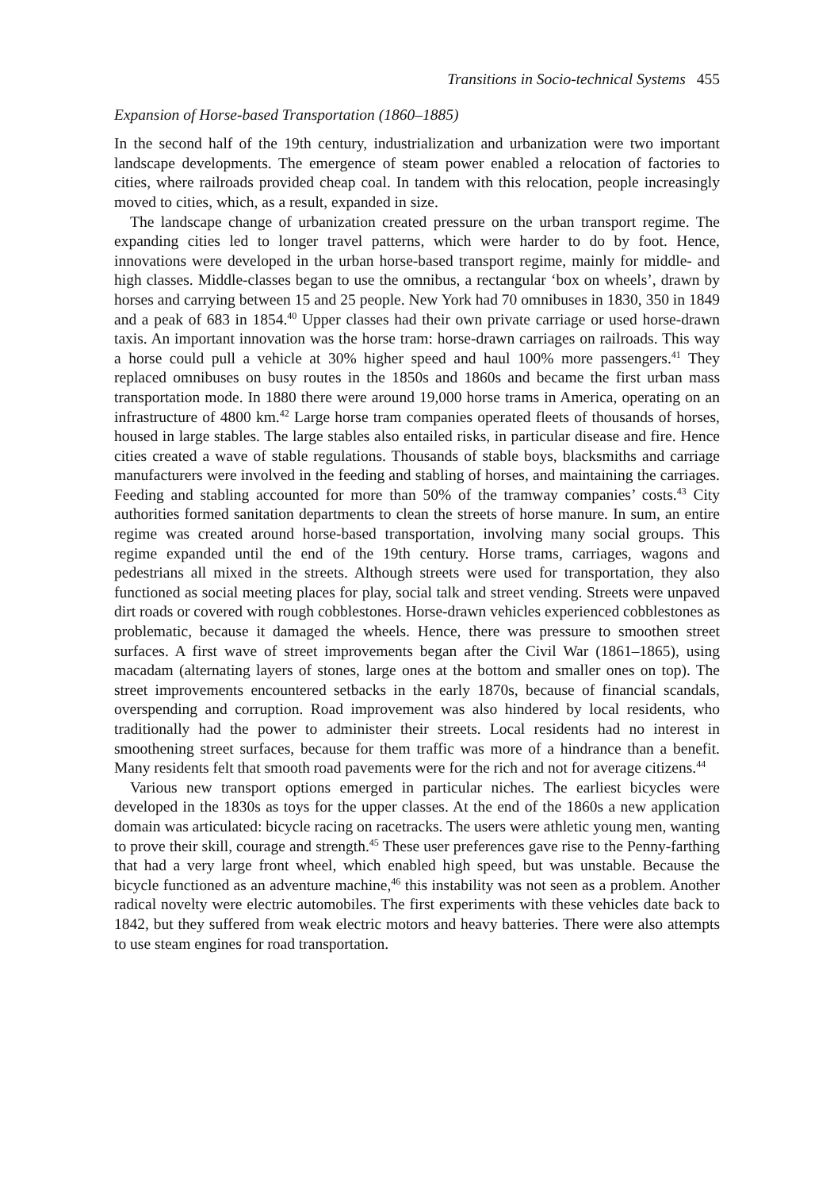Transitions in Socio-technical Systems 455
Expansion of Horse-based Transportation (1860–1885)
In the second half of the 19th century, industrialization and urbanization were two important landscape developments. The emergence of steam power enabled a relocation of factories to cities, where railroads provided cheap coal. In tandem with this relocation, people increasingly moved to cities, which, as a result, expanded in size.
The landscape change of urbanization created pressure on the urban transport regime. The expanding cities led to longer travel patterns, which were harder to do by foot. Hence, innovations were developed in the urban horse-based transport regime, mainly for middle- and high classes. Middle-classes began to use the omnibus, a rectangular ‘box on wheels’, drawn by horses and carrying between 15 and 25 people. New York had 70 omnibuses in 1830, 350 in 1849 and a peak of 683 in 1854.<sup>40</sup> Upper classes had their own private carriage or used horse-drawn taxis. An important innovation was the horse tram: horse-drawn carriages on railroads. This way a horse could pull a vehicle at 30% higher speed and haul 100% more passengers.<sup>41</sup> They replaced omnibuses on busy routes in the 1850s and 1860s and became the first urban mass transportation mode. In 1880 there were around 19,000 horse trams in America, operating on an infrastructure of 4800 km.<sup>42</sup> Large horse tram companies operated fleets of thousands of horses, housed in large stables. The large stables also entailed risks, in particular disease and fire. Hence cities created a wave of stable regulations. Thousands of stable boys, blacksmiths and carriage manufacturers were involved in the feeding and stabling of horses, and maintaining the carriages. Feeding and stabling accounted for more than 50% of the tramway companies’ costs.<sup>43</sup> City authorities formed sanitation departments to clean the streets of horse manure. In sum, an entire regime was created around horse-based transportation, involving many social groups. This regime expanded until the end of the 19th century. Horse trams, carriages, wagons and pedestrians all mixed in the streets. Although streets were used for transportation, they also functioned as social meeting places for play, social talk and street vending. Streets were unpaved dirt roads or covered with rough cobblestones. Horse-drawn vehicles experienced cobblestones as problematic, because it damaged the wheels. Hence, there was pressure to smoothen street surfaces. A first wave of street improvements began after the Civil War (1861–1865), using macadam (alternating layers of stones, large ones at the bottom and smaller ones on top). The street improvements encountered setbacks in the early 1870s, because of financial scandals, overspending and corruption. Road improvement was also hindered by local residents, who traditionally had the power to administer their streets. Local residents had no interest in smoothening street surfaces, because for them traffic was more of a hindrance than a benefit. Many residents felt that smooth road pavements were for the rich and not for average citizens.<sup>44</sup>
Various new transport options emerged in particular niches. The earliest bicycles were developed in the 1830s as toys for the upper classes. At the end of the 1860s a new application domain was articulated: bicycle racing on racetracks. The users were athletic young men, wanting to prove their skill, courage and strength.<sup>45</sup> These user preferences gave rise to the Penny-farthing that had a very large front wheel, which enabled high speed, but was unstable. Because the bicycle functioned as an adventure machine,<sup>46</sup> this instability was not seen as a problem. Another radical novelty were electric automobiles. The first experiments with these vehicles date back to 1842, but they suffered from weak electric motors and heavy batteries. There were also attempts to use steam engines for road transportation.